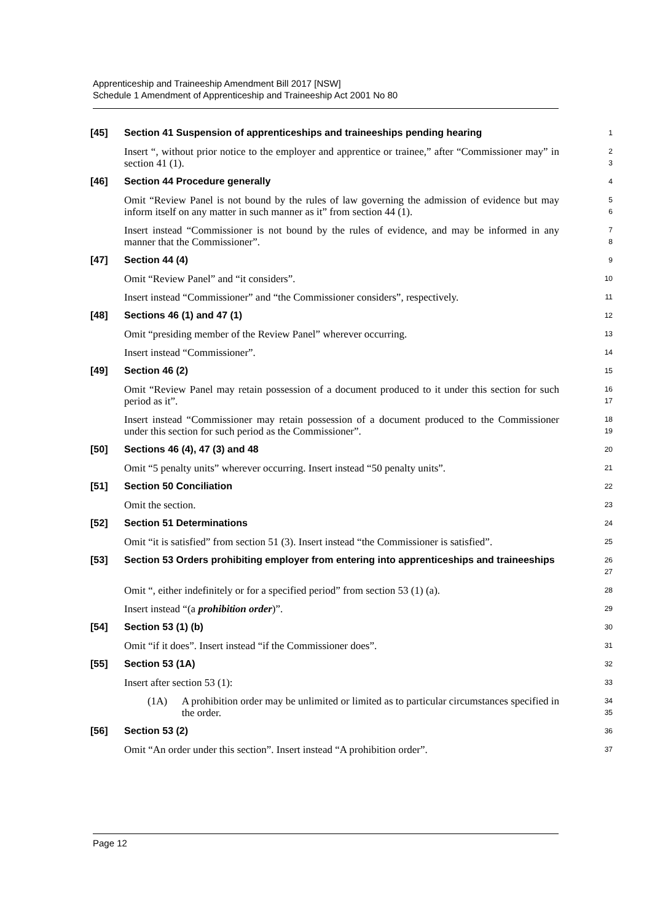Apprenticeship and Traineeship Amendment Bill 2017 [NSW]
Schedule 1 Amendment of Apprenticeship and Traineeship Act 2001 No 80
[45] Section 41 Suspension of apprenticeships and traineeships pending hearing
1
Insert “, without prior notice to the employer and apprentice or trainee,” after “Commissioner may” in section 41 (1).
2
3
[46] Section 44 Procedure generally
4
Omit “Review Panel is not bound by the rules of law governing the admission of evidence but may inform itself on any matter in such manner as it” from section 44 (1).
5
6
Insert instead “Commissioner is not bound by the rules of evidence, and may be informed in any manner that the Commissioner”.
7
8
[47] Section 44 (4)
9
Omit “Review Panel” and “it considers”.
10
Insert instead “Commissioner” and “the Commissioner considers”, respectively.
11
[48] Sections 46 (1) and 47 (1)
12
Omit “presiding member of the Review Panel” wherever occurring.
13
Insert instead “Commissioner”.
14
[49] Section 46 (2)
15
Omit “Review Panel may retain possession of a document produced to it under this section for such period as it”.
16
17
Insert instead “Commissioner may retain possession of a document produced to the Commissioner under this section for such period as the Commissioner”.
18
19
[50] Sections 46 (4), 47 (3) and 48
20
Omit “5 penalty units” wherever occurring. Insert instead “50 penalty units”.
21
[51] Section 50 Conciliation
22
Omit the section.
23
[52] Section 51 Determinations
24
Omit “it is satisfied” from section 51 (3). Insert instead “the Commissioner is satisfied”.
25
[53] Section 53 Orders prohibiting employer from entering into apprenticeships and traineeships
26
27
Omit “, either indefinitely or for a specified period” from section 53 (1) (a).
28
Insert instead “(a prohibition order)”.
29
[54] Section 53 (1) (b)
30
Omit “if it does”. Insert instead “if the Commissioner does”.
31
[55] Section 53 (1A)
32
Insert after section 53 (1):
33
(1A) A prohibition order may be unlimited or limited as to particular circumstances specified in the order.
34
35
[56] Section 53 (2)
36
Omit “An order under this section”. Insert instead “A prohibition order”.
37
Page 12